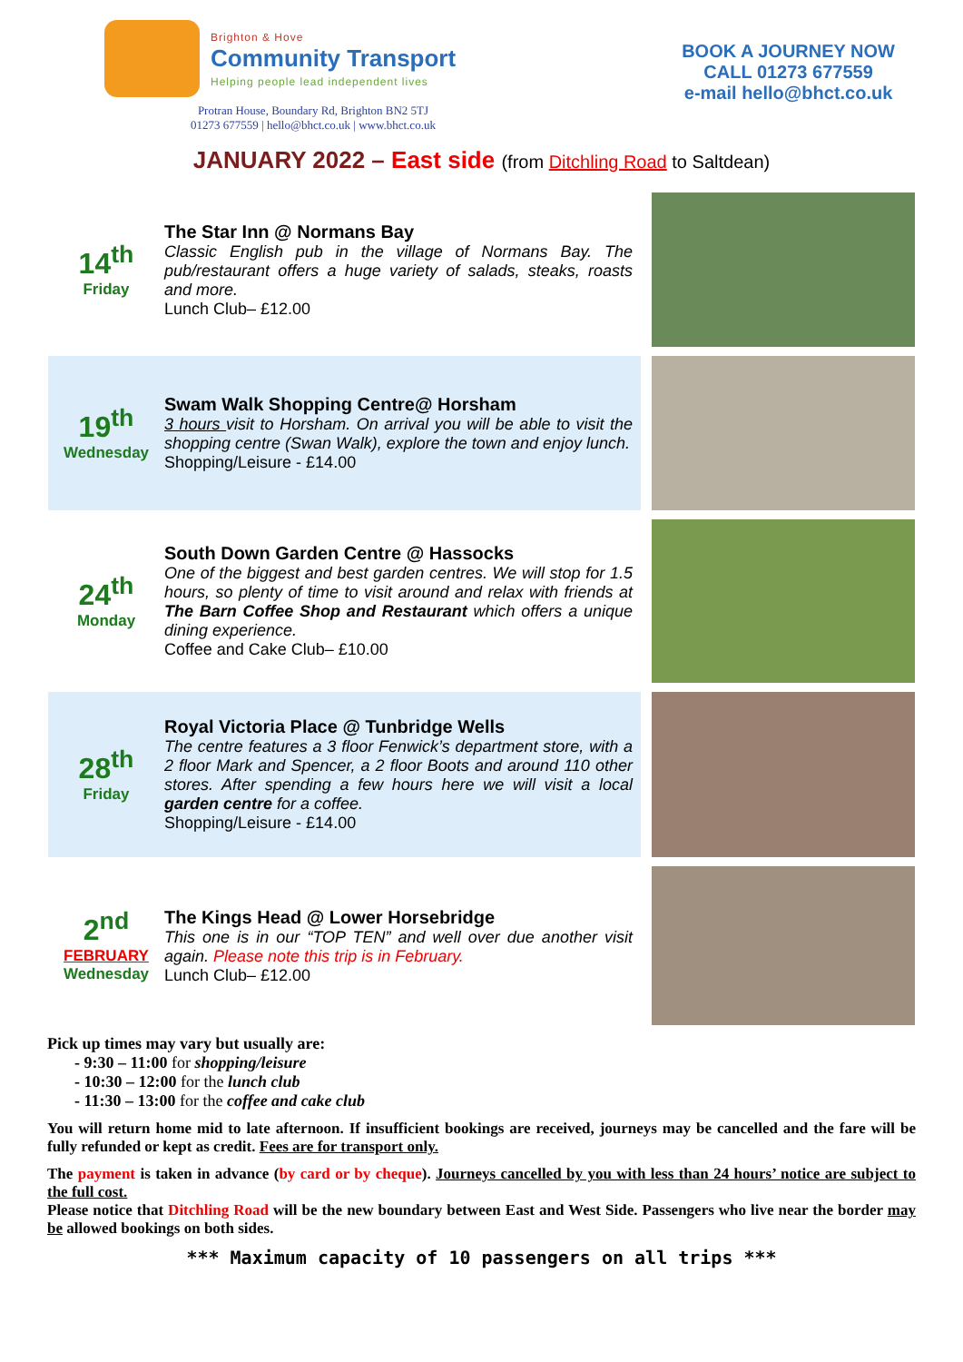Brighton & Hove
Community Transport
Helping people lead independent lives
BOOK A JOURNEY NOW
CALL 01273 677559
e-mail hello@bhct.co.uk
Protran House, Boundary Rd, Brighton BN2 5TJ
01273 677559 | hello@bhct.co.uk | www.bhct.co.uk
JANUARY 2022 – East side (from Ditchling Road to Saltdean)
14<sup>th</sup>
Friday
The Star Inn @ Normans Bay
Classic English pub in the village of Normans Bay. The pub/restaurant offers a huge variety of salads, steaks, roasts and more.
Lunch Club– £12.00
19<sup>th</sup>
Wednesday
Swam Walk Shopping Centre@ Horsham
3 hours visit to Horsham. On arrival you will be able to visit the shopping centre (Swan Walk), explore the town and enjoy lunch.
Shopping/Leisure - £14.00
24<sup>th</sup>
Monday
South Down Garden Centre @ Hassocks
One of the biggest and best garden centres. We will stop for 1.5 hours, so plenty of time to visit around and relax with friends at The Barn Coffee Shop and Restaurant which offers a unique dining experience.
Coffee and Cake Club– £10.00
28<sup>th</sup>
Friday
Royal Victoria Place @ Tunbridge Wells
The centre features a 3 floor Fenwick’s department store, with a 2 floor Mark and Spencer, a 2 floor Boots and around 110 other stores. After spending a few hours here we will visit a local garden centre for a coffee.
Shopping/Leisure - £14.00
2<sup>nd</sup>
FEBRUARY
Wednesday
The Kings Head @ Lower Horsebridge
This one is in our “TOP TEN” and well over due another visit again. Please note this trip is in February.
Lunch Club– £12.00
Pick up times may vary but usually are:
- 9:30 – 11:00 for shopping/leisure
- 10:30 – 12:00 for the lunch club
- 11:30 – 13:00 for the coffee and cake club
You will return home mid to late afternoon. If insufficient bookings are received, journeys may be cancelled and the fare will be fully refunded or kept as credit. Fees are for transport only.
The payment is taken in advance (by card or by cheque). Journeys cancelled by you with less than 24 hours’ notice are subject to the full cost.
Please notice that Ditchling Road will be the new boundary between East and West Side. Passengers who live near the border may be allowed bookings on both sides.
*** Maximum capacity of 10 passengers on all trips ***